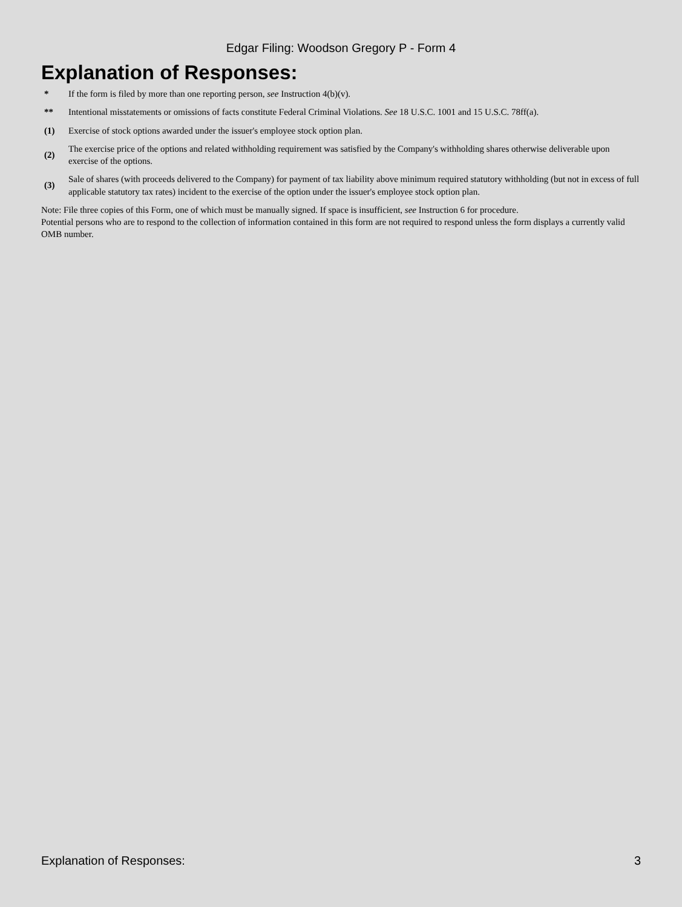Edgar Filing: Woodson Gregory P - Form 4
Explanation of Responses:
| * | If the form is filed by more than one reporting person, see Instruction 4(b)(v). |
| ** | Intentional misstatements or omissions of facts constitute Federal Criminal Violations. See 18 U.S.C. 1001 and 15 U.S.C. 78ff(a). |
| (1) | Exercise of stock options awarded under the issuer's employee stock option plan. |
| (2) | The exercise price of the options and related withholding requirement was satisfied by the Company's withholding shares otherwise deliverable upon exercise of the options. |
| (3) | Sale of shares (with proceeds delivered to the Company) for payment of tax liability above minimum required statutory withholding (but not in excess of full applicable statutory tax rates) incident to the exercise of the option under the issuer's employee stock option plan. |
Note: File three copies of this Form, one of which must be manually signed. If space is insufficient, see Instruction 6 for procedure.
Potential persons who are to respond to the collection of information contained in this form are not required to respond unless the form displays a currently valid OMB number.
Explanation of Responses: 3